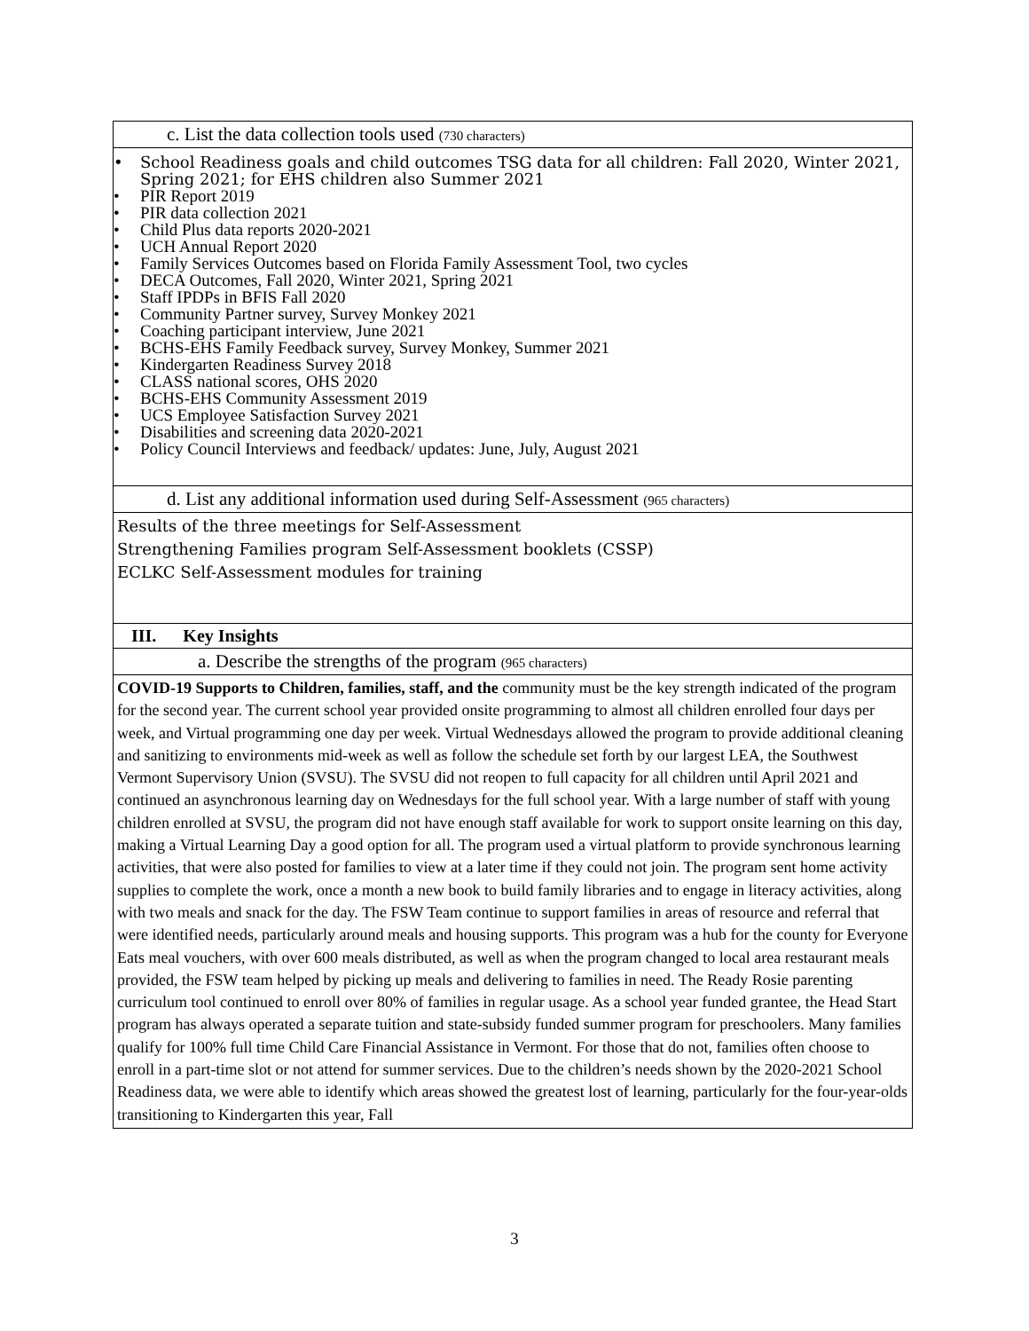| c. List the data collection tools used (730 characters) |
| • School Readiness goals and child outcomes TSG data for all children: Fall 2020, Winter 2021, Spring 2021; for EHS children also Summer 2021 • PIR Report 2019 • PIR data collection 2021 • Child Plus data reports 2020-2021 • UCH Annual Report 2020 • Family Services Outcomes based on Florida Family Assessment Tool, two cycles • DECA Outcomes, Fall 2020, Winter 2021, Spring 2021 • Staff IPDPs in BFIS Fall 2020 • Community Partner survey, Survey Monkey 2021 • Coaching participant interview, June 2021 • BCHS-EHS Family Feedback survey, Survey Monkey, Summer 2021 • Kindergarten Readiness Survey 2018 • CLASS national scores, OHS 2020 • BCHS-EHS Community Assessment 2019 • UCS Employee Satisfaction Survey 2021 • Disabilities and screening data 2020-2021 • Policy Council Interviews and feedback/ updates: June, July, August 2021 |
| d. List any additional information used during Self-Assessment (965 characters) |
| Results of the three meetings for Self-Assessment Strengthening Families program Self-Assessment booklets (CSSP) ECLKC Self-Assessment modules for training |
| III. Key Insights |
| a. Describe the strengths of the program (965 characters) |
| COVID-19 Supports to Children, families, staff, and the community must be the key strength indicated of the program for the second year. The current school year provided onsite programming to almost all children enrolled four days per week, and Virtual programming one day per week. Virtual Wednesdays allowed the program to provide additional cleaning and sanitizing to environments mid-week as well as follow the schedule set forth by our largest LEA, the Southwest Vermont Supervisory Union (SVSU). The SVSU did not reopen to full capacity for all children until April 2021 and continued an asynchronous learning day on Wednesdays for the full school year. With a large number of staff with young children enrolled at SVSU, the program did not have enough staff available for work to support onsite learning on this day, making a Virtual Learning Day a good option for all. The program used a virtual platform to provide synchronous learning activities, that were also posted for families to view at a later time if they could not join. The program sent home activity supplies to complete the work, once a month a new book to build family libraries and to engage in literacy activities, along with two meals and snack for the day. The FSW Team continue to support families in areas of resource and referral that were identified needs, particularly around meals and housing supports. This program was a hub for the county for Everyone Eats meal vouchers, with over 600 meals distributed, as well as when the program changed to local area restaurant meals provided, the FSW team helped by picking up meals and delivering to families in need. The Ready Rosie parenting curriculum tool continued to enroll over 80% of families in regular usage. As a school year funded grantee, the Head Start program has always operated a separate tuition and state-subsidy funded summer program for preschoolers. Many families qualify for 100% full time Child Care Financial Assistance in Vermont. For those that do not, families often choose to enroll in a part-time slot or not attend for summer services. Due to the children’s needs shown by the 2020-2021 School Readiness data, we were able to identify which areas showed the greatest lost of learning, particularly for the four-year-olds transitioning to Kindergarten this year, Fall |
3